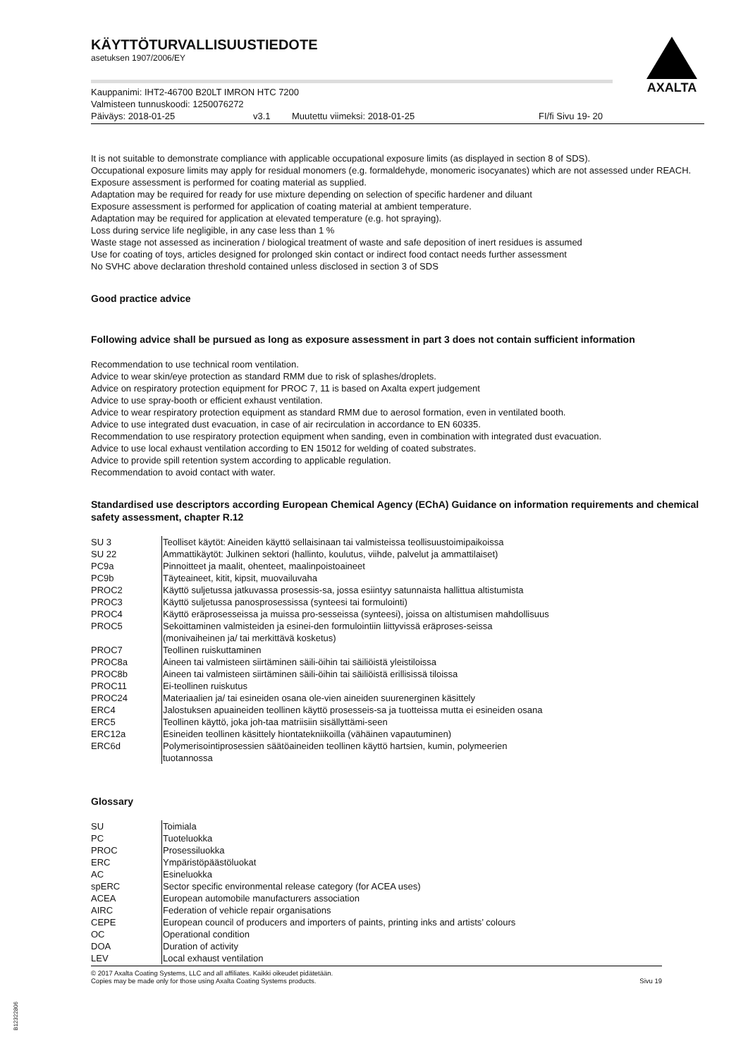AXALTA
KÄYTTÖTURVALLISUUSTIEDOTE
asetuksen 1907/2006/EY
Kauppanimi: IHT2-46700 B20LT IMRON HTC 7200
Valmisteen tunnuskoodi: 1250076272
Päiväys: 2018-01-25 v3.1 Muutettu viimeksi: 2018-01-25 FI/fi Sivu 19- 20
It is not suitable to demonstrate compliance with applicable occupational exposure limits (as displayed in section 8 of SDS).
Occupational exposure limits may apply for residual monomers (e.g. formaldehyde, monomeric isocyanates) which are not assessed under REACH.
Exposure assessment is performed for coating material as supplied.
Adaptation may be required for ready for use mixture depending on selection of specific hardener and diluant
Exposure assessment is performed for application of coating material at ambient temperature.
Adaptation may be required for application at elevated temperature (e.g. hot spraying).
Loss during service life negligible, in any case less than 1 %
Waste stage not assessed as incineration / biological treatment of waste and safe deposition of inert residues is assumed
Use for coating of toys, articles designed for prolonged skin contact or indirect food contact needs further assessment
No SVHC above declaration threshold contained unless disclosed in section 3 of SDS
Good practice advice
Following advice shall be pursued as long as exposure assessment in part 3 does not contain sufficient information
Recommendation to use technical room ventilation.
Advice to wear skin/eye protection as standard RMM due to risk of splashes/droplets.
Advice on respiratory protection equipment for PROC 7, 11 is based on Axalta expert judgement
Advice to use spray-booth or efficient exhaust ventilation.
Advice to wear respiratory protection equipment as standard RMM due to aerosol formation, even in ventilated booth.
Advice to use integrated dust evacuation, in case of air recirculation in accordance to EN 60335.
Recommendation to use respiratory protection equipment when sanding, even in combination with integrated dust evacuation.
Advice to use local exhaust ventilation according to EN 15012 for welding of coated substrates.
Advice to provide spill retention system according to applicable regulation.
Recommendation to avoid contact with water.
Standardised use descriptors according European Chemical Agency (EChA) Guidance on information requirements and chemical safety assessment, chapter R.12
| SU 3 | Teolliset käytöt: Aineiden käyttö sellaisinaan tai valmisteissa teollisuustoimipaikoissa |
| SU 22 | Ammattikäytöt: Julkinen sektori (hallinto, koulutus, viihde, palvelut ja ammattilaiset) |
| PC9a | Pinnoitteet ja maalit, ohenteet, maalinpoistoaineet |
| PC9b | Täyteaineet, kitit, kipsit, muovailuvaha |
| PROC2 | Käyttö suljetussa jatkuvassa prosessis-sa, jossa esiintyy satunnaista hallittua altistumista |
| PROC3 | Käyttö suljetussa panosprosessissa (synteesi tai formulointi) |
| PROC4 | Käyttö eräprosesseissa ja muissa pro-sesseissa (synteesi), joissa on altistumisen mahdollisuus |
| PROC5 | Sekoittaminen valmisteiden ja esinei-den formulointiin liittyvissä eräproses-seissa (monivaiheinen ja/ tai merkittävä kosketus) |
| PROC7 | Teollinen ruiskuttaminen |
| PROC8a | Aineen tai valmisteen siirtäminen säili-öihin tai säiliöistä yleistiloissa |
| PROC8b | Aineen tai valmisteen siirtäminen säili-öihin tai säiliöistä erillisissä tiloissa |
| PROC11 | Ei-teollinen ruiskutus |
| PROC24 | Materiaalien ja/ tai esineiden osana ole-vien aineiden suurenerginen käsittely |
| ERC4 | Jalostuksen apuaineiden teollinen käyttö prosesseis-sa ja tuotteissa mutta ei esineiden osana |
| ERC5 | Teollinen käyttö, joka joh-taa matriisiin sisällyttämi-seen |
| ERC12a | Esineiden teollinen käsittely hiontatekniikoilla (vähäinen vapautuminen) |
| ERC6d | Polymerisointiprosessien säätöaineiden teollinen käyttö hartsien, kumin, polymeerien tuotannossa |
Glossary
| SU | Toimiala |
| PC | Tuoteluokka |
| PROC | Prosessiluokka |
| ERC | Ympäristöpäästöluokat |
| AC | Esineluokka |
| spERC | Sector specific environmental release category (for ACEA uses) |
| ACEA | European automobile manufacturers association |
| AIRC | Federation of vehicle repair organisations |
| CEPE | European council of producers and importers of paints, printing inks and artists’ colours |
| OC | Operational condition |
| DOA | Duration of activity |
| LEV | Local exhaust ventilation |
© 2017 Axalta Coating Systems, LLC and all affiliates. Kaikki oikeudet pidätetään.
Copies may be made only for those using Axalta Coating Systems products. Sivu 19
B12322806